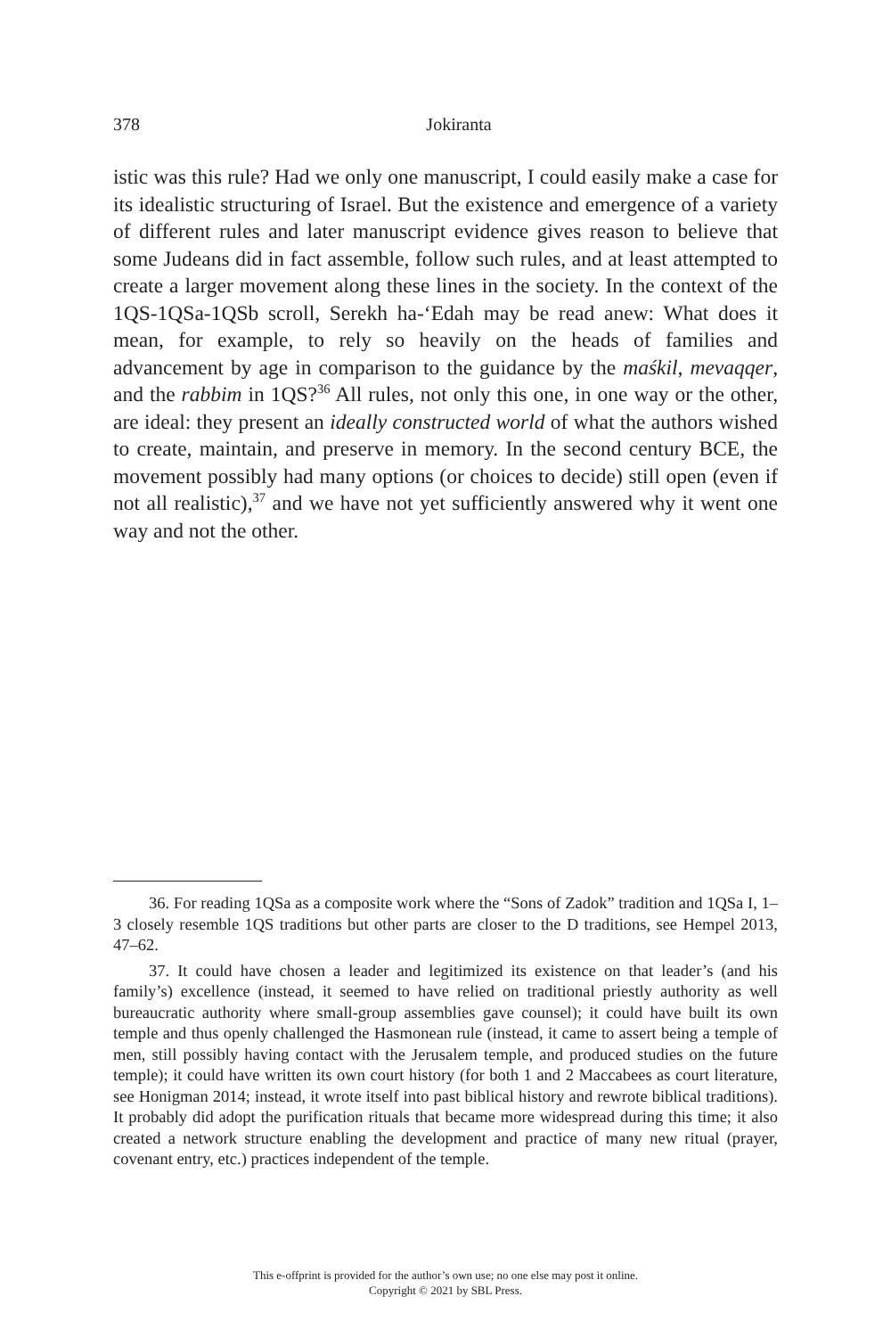378
Jokiranta
istic was this rule? Had we only one manuscript, I could easily make a case for its idealistic structuring of Israel. But the existence and emergence of a variety of different rules and later manuscript evidence gives reason to believe that some Judeans did in fact assemble, follow such rules, and at least attempted to create a larger movement along these lines in the society. In the context of the 1QS-1QSa-1QSb scroll, Serekh ha-‘Edah may be read anew: What does it mean, for example, to rely so heavily on the heads of families and advancement by age in comparison to the guidance by the maśkil, mevaqqer, and the rabbim in 1QS?<sup>36</sup> All rules, not only this one, in one way or the other, are ideal: they present an ideally constructed world of what the authors wished to create, maintain, and preserve in memory. In the second century BCE, the movement possibly had many options (or choices to decide) still open (even if not all realistic),<sup>37</sup> and we have not yet sufficiently answered why it went one way and not the other.
36. For reading 1QSa as a composite work where the “Sons of Zadok” tradition and 1QSa I, 1–3 closely resemble 1QS traditions but other parts are closer to the D traditions, see Hempel 2013, 47–62.
37. It could have chosen a leader and legitimized its existence on that leader’s (and his family’s) excellence (instead, it seemed to have relied on traditional priestly authority as well bureaucratic authority where small-group assemblies gave counsel); it could have built its own temple and thus openly challenged the Hasmonean rule (instead, it came to assert being a temple of men, still possibly having contact with the Jerusalem temple, and produced studies on the future temple); it could have written its own court history (for both 1 and 2 Maccabees as court literature, see Honigman 2014; instead, it wrote itself into past biblical history and rewrote biblical traditions). It probably did adopt the purification rituals that became more widespread during this time; it also created a network structure enabling the development and practice of many new ritual (prayer, covenant entry, etc.) practices independent of the temple.
This e-offprint is provided for the author’s own use; no one else may post it online.
Copyright © 2021 by SBL Press.